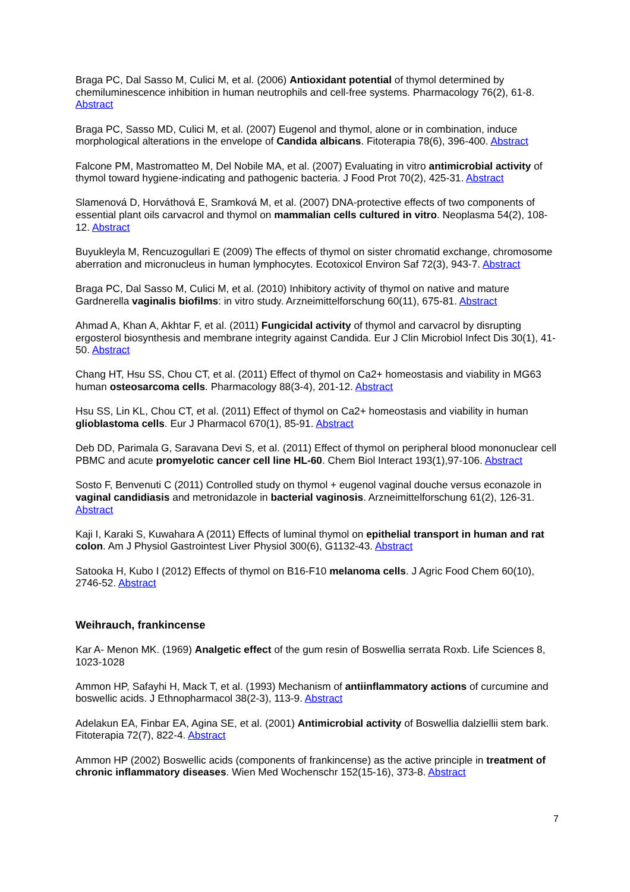Braga PC, Dal Sasso M, Culici M, et al. (2006) Antioxidant potential of thymol determined by chemiluminescence inhibition in human neutrophils and cell-free systems. Pharmacology 76(2), 61-8. Abstract
Braga PC, Sasso MD, Culici M, et al. (2007) Eugenol and thymol, alone or in combination, induce morphological alterations in the envelope of Candida albicans. Fitoterapia 78(6), 396-400. Abstract
Falcone PM, Mastromatteo M, Del Nobile MA, et al. (2007) Evaluating in vitro antimicrobial activity of thymol toward hygiene-indicating and pathogenic bacteria. J Food Prot 70(2), 425-31. Abstract
Slamenová D, Horváthová E, Sramková M, et al. (2007) DNA-protective effects of two components of essential plant oils carvacrol and thymol on mammalian cells cultured in vitro. Neoplasma 54(2), 108-12. Abstract
Buyukleyla M, Rencuzogullari E (2009) The effects of thymol on sister chromatid exchange, chromosome aberration and micronucleus in human lymphocytes. Ecotoxicol Environ Saf 72(3), 943-7. Abstract
Braga PC, Dal Sasso M, Culici M, et al. (2010) Inhibitory activity of thymol on native and mature Gardnerella vaginalis biofilms: in vitro study. Arzneimittelforschung 60(11), 675-81. Abstract
Ahmad A, Khan A, Akhtar F, et al. (2011) Fungicidal activity of thymol and carvacrol by disrupting ergosterol biosynthesis and membrane integrity against Candida. Eur J Clin Microbiol Infect Dis 30(1), 41-50. Abstract
Chang HT, Hsu SS, Chou CT, et al. (2011) Effect of thymol on Ca2+ homeostasis and viability in MG63 human osteosarcoma cells. Pharmacology 88(3-4), 201-12. Abstract
Hsu SS, Lin KL, Chou CT, et al. (2011) Effect of thymol on Ca2+ homeostasis and viability in human glioblastoma cells. Eur J Pharmacol 670(1), 85-91. Abstract
Deb DD, Parimala G, Saravana Devi S, et al. (2011) Effect of thymol on peripheral blood mononuclear cell PBMC and acute promyelotic cancer cell line HL-60. Chem Biol Interact 193(1),97-106. Abstract
Sosto F, Benvenuti C (2011) Controlled study on thymol + eugenol vaginal douche versus econazole in vaginal candidiasis and metronidazole in bacterial vaginosis. Arzneimittelforschung 61(2), 126-31. Abstract
Kaji I, Karaki S, Kuwahara A (2011) Effects of luminal thymol on epithelial transport in human and rat colon. Am J Physiol Gastrointest Liver Physiol 300(6), G1132-43. Abstract
Satooka H, Kubo I (2012) Effects of thymol on B16-F10 melanoma cells. J Agric Food Chem 60(10), 2746-52. Abstract
Weihrauch, frankincense
Kar A- Menon MK. (1969) Analgetic effect of the gum resin of Boswellia serrata Roxb. Life Sciences 8, 1023-1028
Ammon HP, Safayhi H, Mack T, et al. (1993) Mechanism of antiinflammatory actions of curcumine and boswellic acids. J Ethnopharmacol 38(2-3), 113-9. Abstract
Adelakun EA, Finbar EA, Agina SE, et al. (2001) Antimicrobial activity of Boswellia dalziellii stem bark. Fitoterapia 72(7), 822-4. Abstract
Ammon HP (2002) Boswellic acids (components of frankincense) as the active principle in treatment of chronic inflammatory diseases. Wien Med Wochenschr 152(15-16), 373-8. Abstract
7